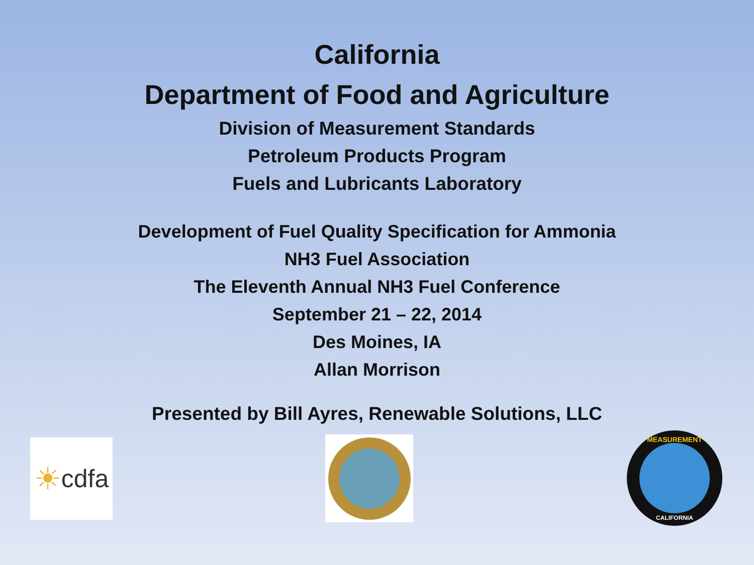California
Department of Food and Agriculture
Division of Measurement Standards
Petroleum Products Program
Fuels and Lubricants Laboratory
Development of Fuel Quality Specification for Ammonia
NH3 Fuel Association
The Eleventh Annual NH3 Fuel Conference
September 21 – 22, 2014
Des Moines, IA
Allan Morrison
Presented by Bill Ayres, Renewable Solutions, LLC
☀ cdfa
MEASUREMENT
CALIFORNIA